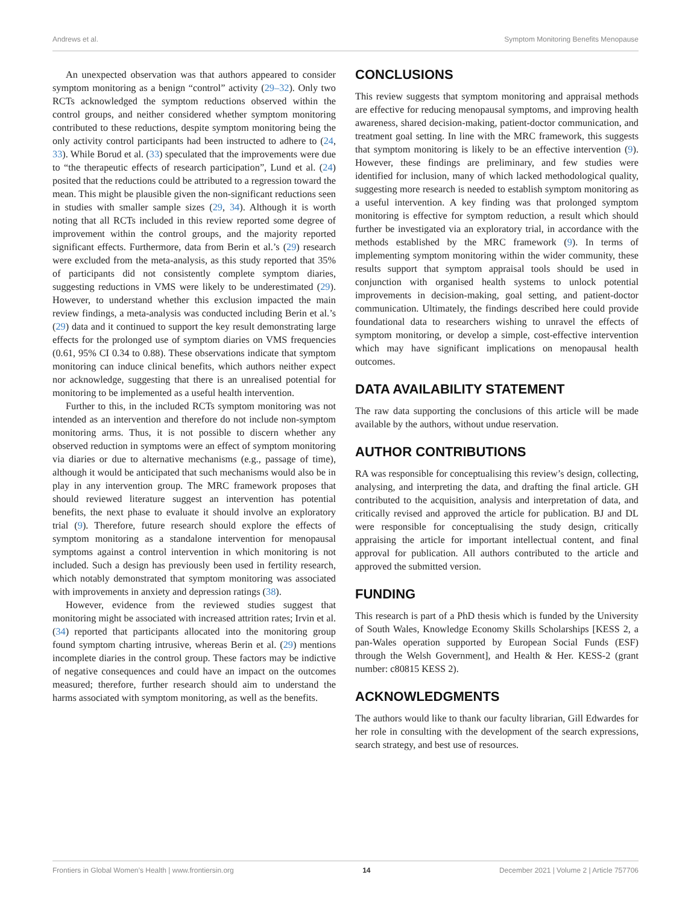Andrews et al. Symptom Monitoring Benefits Menopause
An unexpected observation was that authors appeared to consider symptom monitoring as a benign “control” activity (29–32). Only two RCTs acknowledged the symptom reductions observed within the control groups, and neither considered whether symptom monitoring contributed to these reductions, despite symptom monitoring being the only activity control participants had been instructed to adhere to (24, 33). While Borud et al. (33) speculated that the improvements were due to “the therapeutic effects of research participation”, Lund et al. (24) posited that the reductions could be attributed to a regression toward the mean. This might be plausible given the non-significant reductions seen in studies with smaller sample sizes (29, 34). Although it is worth noting that all RCTs included in this review reported some degree of improvement within the control groups, and the majority reported significant effects. Furthermore, data from Berin et al.’s (29) research were excluded from the meta-analysis, as this study reported that 35% of participants did not consistently complete symptom diaries, suggesting reductions in VMS were likely to be underestimated (29). However, to understand whether this exclusion impacted the main review findings, a meta-analysis was conducted including Berin et al.’s (29) data and it continued to support the key result demonstrating large effects for the prolonged use of symptom diaries on VMS frequencies (0.61, 95% CI 0.34 to 0.88). These observations indicate that symptom monitoring can induce clinical benefits, which authors neither expect nor acknowledge, suggesting that there is an unrealised potential for monitoring to be implemented as a useful health intervention.
Further to this, in the included RCTs symptom monitoring was not intended as an intervention and therefore do not include non-symptom monitoring arms. Thus, it is not possible to discern whether any observed reduction in symptoms were an effect of symptom monitoring via diaries or due to alternative mechanisms (e.g., passage of time), although it would be anticipated that such mechanisms would also be in play in any intervention group. The MRC framework proposes that should reviewed literature suggest an intervention has potential benefits, the next phase to evaluate it should involve an exploratory trial (9). Therefore, future research should explore the effects of symptom monitoring as a standalone intervention for menopausal symptoms against a control intervention in which monitoring is not included. Such a design has previously been used in fertility research, which notably demonstrated that symptom monitoring was associated with improvements in anxiety and depression ratings (38).
However, evidence from the reviewed studies suggest that monitoring might be associated with increased attrition rates; Irvin et al. (34) reported that participants allocated into the monitoring group found symptom charting intrusive, whereas Berin et al. (29) mentions incomplete diaries in the control group. These factors may be indictive of negative consequences and could have an impact on the outcomes measured; therefore, further research should aim to understand the harms associated with symptom monitoring, as well as the benefits.
CONCLUSIONS
This review suggests that symptom monitoring and appraisal methods are effective for reducing menopausal symptoms, and improving health awareness, shared decision-making, patient-doctor communication, and treatment goal setting. In line with the MRC framework, this suggests that symptom monitoring is likely to be an effective intervention (9). However, these findings are preliminary, and few studies were identified for inclusion, many of which lacked methodological quality, suggesting more research is needed to establish symptom monitoring as a useful intervention. A key finding was that prolonged symptom monitoring is effective for symptom reduction, a result which should further be investigated via an exploratory trial, in accordance with the methods established by the MRC framework (9). In terms of implementing symptom monitoring within the wider community, these results support that symptom appraisal tools should be used in conjunction with organised health systems to unlock potential improvements in decision-making, goal setting, and patient-doctor communication. Ultimately, the findings described here could provide foundational data to researchers wishing to unravel the effects of symptom monitoring, or develop a simple, cost-effective intervention which may have significant implications on menopausal health outcomes.
DATA AVAILABILITY STATEMENT
The raw data supporting the conclusions of this article will be made available by the authors, without undue reservation.
AUTHOR CONTRIBUTIONS
RA was responsible for conceptualising this review’s design, collecting, analysing, and interpreting the data, and drafting the final article. GH contributed to the acquisition, analysis and interpretation of data, and critically revised and approved the article for publication. BJ and DL were responsible for conceptualising the study design, critically appraising the article for important intellectual content, and final approval for publication. All authors contributed to the article and approved the submitted version.
FUNDING
This research is part of a PhD thesis which is funded by the University of South Wales, Knowledge Economy Skills Scholarships [KESS 2, a pan-Wales operation supported by European Social Funds (ESF) through the Welsh Government], and Health & Her. KESS-2 (grant number: c80815 KESS 2).
ACKNOWLEDGMENTS
The authors would like to thank our faculty librarian, Gill Edwardes for her role in consulting with the development of the search expressions, search strategy, and best use of resources.
Frontiers in Global Women’s Health | www.frontiersin.org 14 December 2021 | Volume 2 | Article 757706